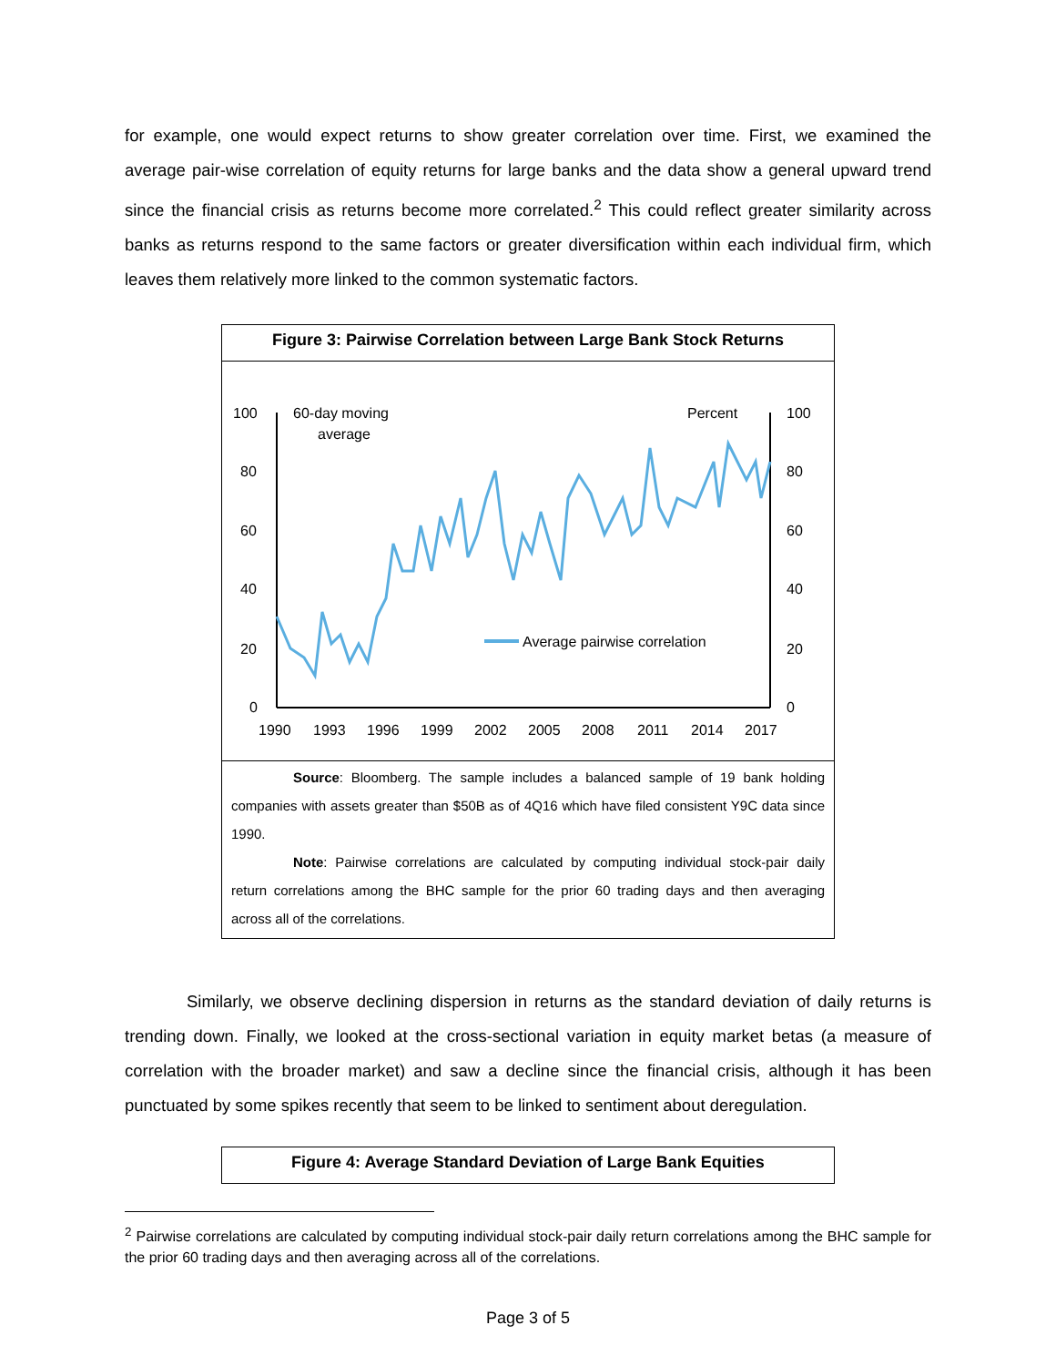for example, one would expect returns to show greater correlation over time. First, we examined the average pair-wise correlation of equity returns for large banks and the data show a general upward trend since the financial crisis as returns become more correlated.<sup>2</sup> This could reflect greater similarity across banks as returns respond to the same factors or greater diversification within each individual firm, which leaves them relatively more linked to the common systematic factors.
Figure 3: Pairwise Correlation between Large Bank Stock Returns
100
80
60
40
20
0
100
80
60
40
20
0
1990
1993
1996
1999
2002
2005
2008
2011
2014
2017
60-day moving
average
Percent
Average pairwise correlation
Source: Bloomberg. The sample includes a balanced sample of 19 bank holding companies with assets greater than $50B as of 4Q16 which have filed consistent Y9C data since 1990.
Note: Pairwise correlations are calculated by computing individual stock-pair daily return correlations among the BHC sample for the prior 60 trading days and then averaging across all of the correlations.
Similarly, we observe declining dispersion in returns as the standard deviation of daily returns is trending down. Finally, we looked at the cross-sectional variation in equity market betas (a measure of correlation with the broader market) and saw a decline since the financial crisis, although it has been punctuated by some spikes recently that seem to be linked to sentiment about deregulation.
Figure 4: Average Standard Deviation of Large Bank Equities
<sup>2</sup> Pairwise correlations are calculated by computing individual stock-pair daily return correlations among the BHC sample for the prior 60 trading days and then averaging across all of the correlations.
Page 3 of 5